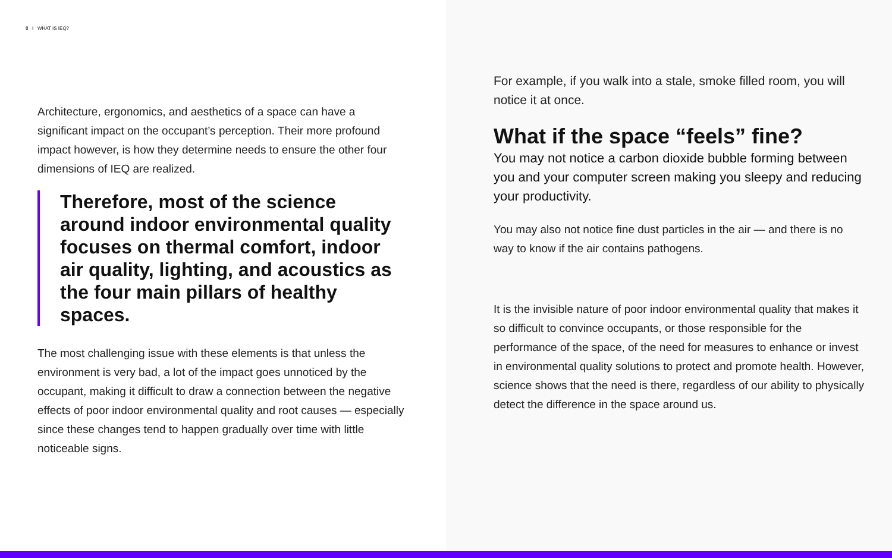8 I WHAT IS IEQ?
Architecture, ergonomics, and aesthetics of a space can have a significant impact on the occupant’s perception. Their more profound impact however, is how they determine needs to ensure the other four dimensions of IEQ are realized.
Therefore, most of the science around indoor environmental quality focuses on thermal comfort, indoor air quality, lighting, and acoustics as the four main pillars of healthy spaces.
The most challenging issue with these elements is that unless the environment is very bad, a lot of the impact goes unnoticed by the occupant, making it difficult to draw a connection between the negative effects of poor indoor environmental quality and root causes — especially since these changes tend to happen gradually over time with little noticeable signs.
For example, if you walk into a stale, smoke filled room, you will notice it at once.
What if the space “feels” fine?
You may not notice a carbon dioxide bubble forming between you and your computer screen making you sleepy and reducing your productivity.
You may also not notice fine dust particles in the air — and there is no way to know if the air contains pathogens.
It is the invisible nature of poor indoor environmental quality that makes it so difficult to convince occupants, or those responsible for the performance of the space, of the need for measures to enhance or invest in environmental quality solutions to protect and promote health. However, science shows that the need is there, regardless of our ability to physically detect the difference in the space around us.